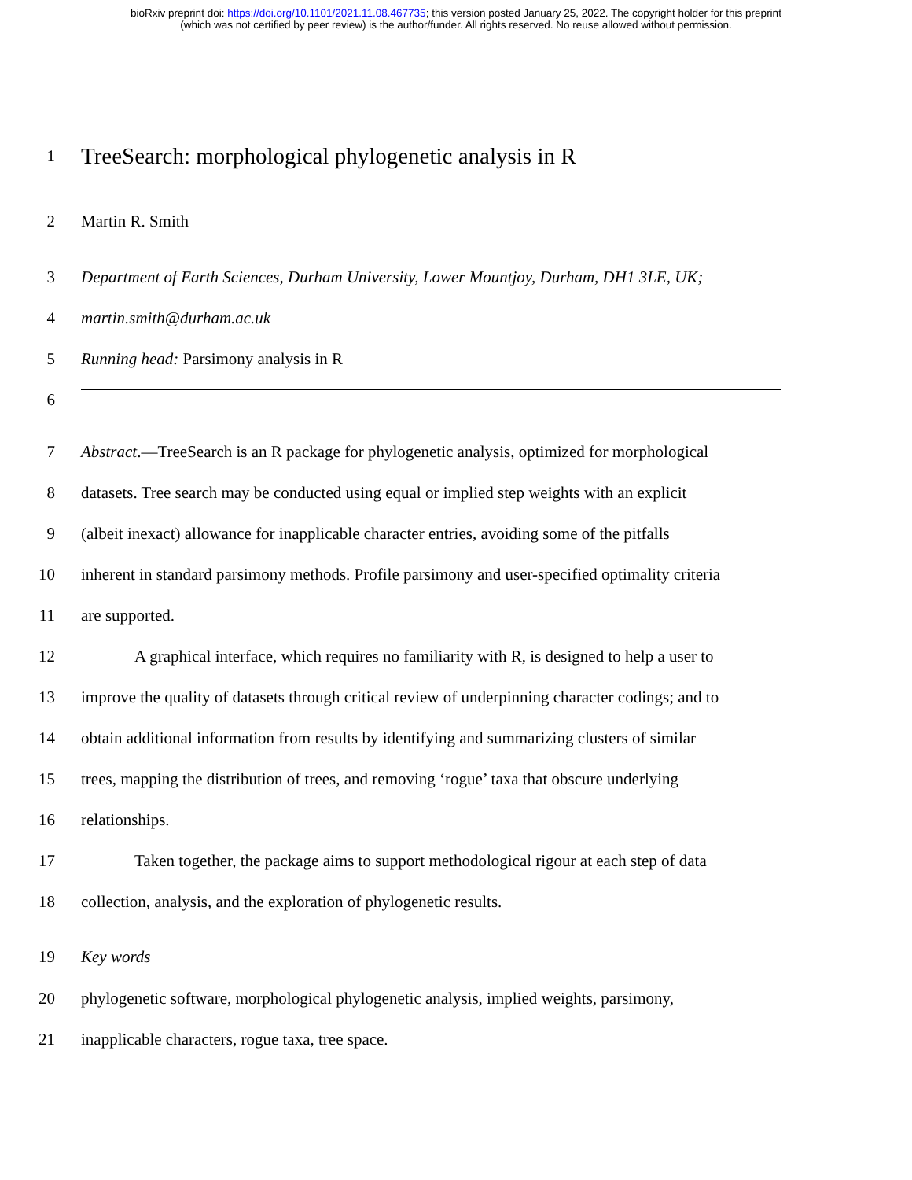bioRxiv preprint doi: https://doi.org/10.1101/2021.11.08.467735; this version posted January 25, 2022. The copyright holder for this preprint
(which was not certified by peer review) is the author/funder. All rights reserved. No reuse allowed without permission.
1
TreeSearch: morphological phylogenetic analysis in R
2 Martin R. Smith
3 Department of Earth Sciences, Durham University, Lower Mountjoy, Durham, DH1 3LE, UK;
4 martin.smith@durham.ac.uk
5 Running head: Parsimony analysis in R
6
7 Abstract.—TreeSearch is an R package for phylogenetic analysis, optimized for morphological
8 datasets. Tree search may be conducted using equal or implied step weights with an explicit
9 (albeit inexact) allowance for inapplicable character entries, avoiding some of the pitfalls
10 inherent in standard parsimony methods. Profile parsimony and user-specified optimality criteria
11 are supported.
12 A graphical interface, which requires no familiarity with R, is designed to help a user to
13 improve the quality of datasets through critical review of underpinning character codings; and to
14 obtain additional information from results by identifying and summarizing clusters of similar
15 trees, mapping the distribution of trees, and removing ‘rogue’ taxa that obscure underlying
16 relationships.
17 Taken together, the package aims to support methodological rigour at each step of data
18 collection, analysis, and the exploration of phylogenetic results.
19 Key words
20 phylogenetic software, morphological phylogenetic analysis, implied weights, parsimony,
21 inapplicable characters, rogue taxa, tree space.